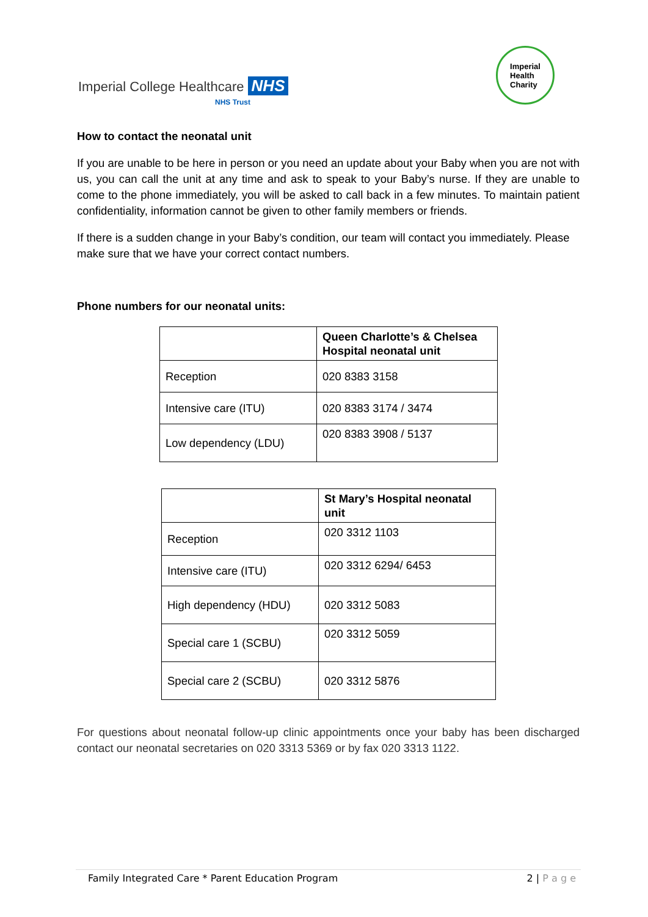Imperial College Healthcare NHS
NHS Trust
Imperial
Health
Charity
How to contact the neonatal unit
If you are unable to be here in person or you need an update about your Baby when you are not with us, you can call the unit at any time and ask to speak to your Baby’s nurse. If they are unable to come to the phone immediately, you will be asked to call back in a few minutes. To maintain patient confidentiality, information cannot be given to other family members or friends.
If there is a sudden change in your Baby’s condition, our team will contact you immediately. Please make sure that we have your correct contact numbers.
Phone numbers for our neonatal units:
| | Queen Charlotte’s & Chelsea Hospital neonatal unit |
| --- | --- |
| Reception | 020 8383 3158 |
| Intensive care (ITU) | 020 8383 3174 / 3474 |
| Low dependency (LDU) | 020 8383 3908 / 5137 |
| | St Mary’s Hospital neonatal unit |
| --- | --- |
| Reception | 020 3312 1103 |
| Intensive care (ITU) | 020 3312 6294/ 6453 |
| High dependency (HDU) | 020 3312 5083 |
| Special care 1 (SCBU) | 020 3312 5059 |
| Special care 2 (SCBU) | 020 3312 5876 |
For questions about neonatal follow-up clinic appointments once your baby has been discharged contact our neonatal secretaries on 020 3313 5369 or by fax 020 3313 1122.
Family Integrated Care * Parent Education Program 2 | P a g e